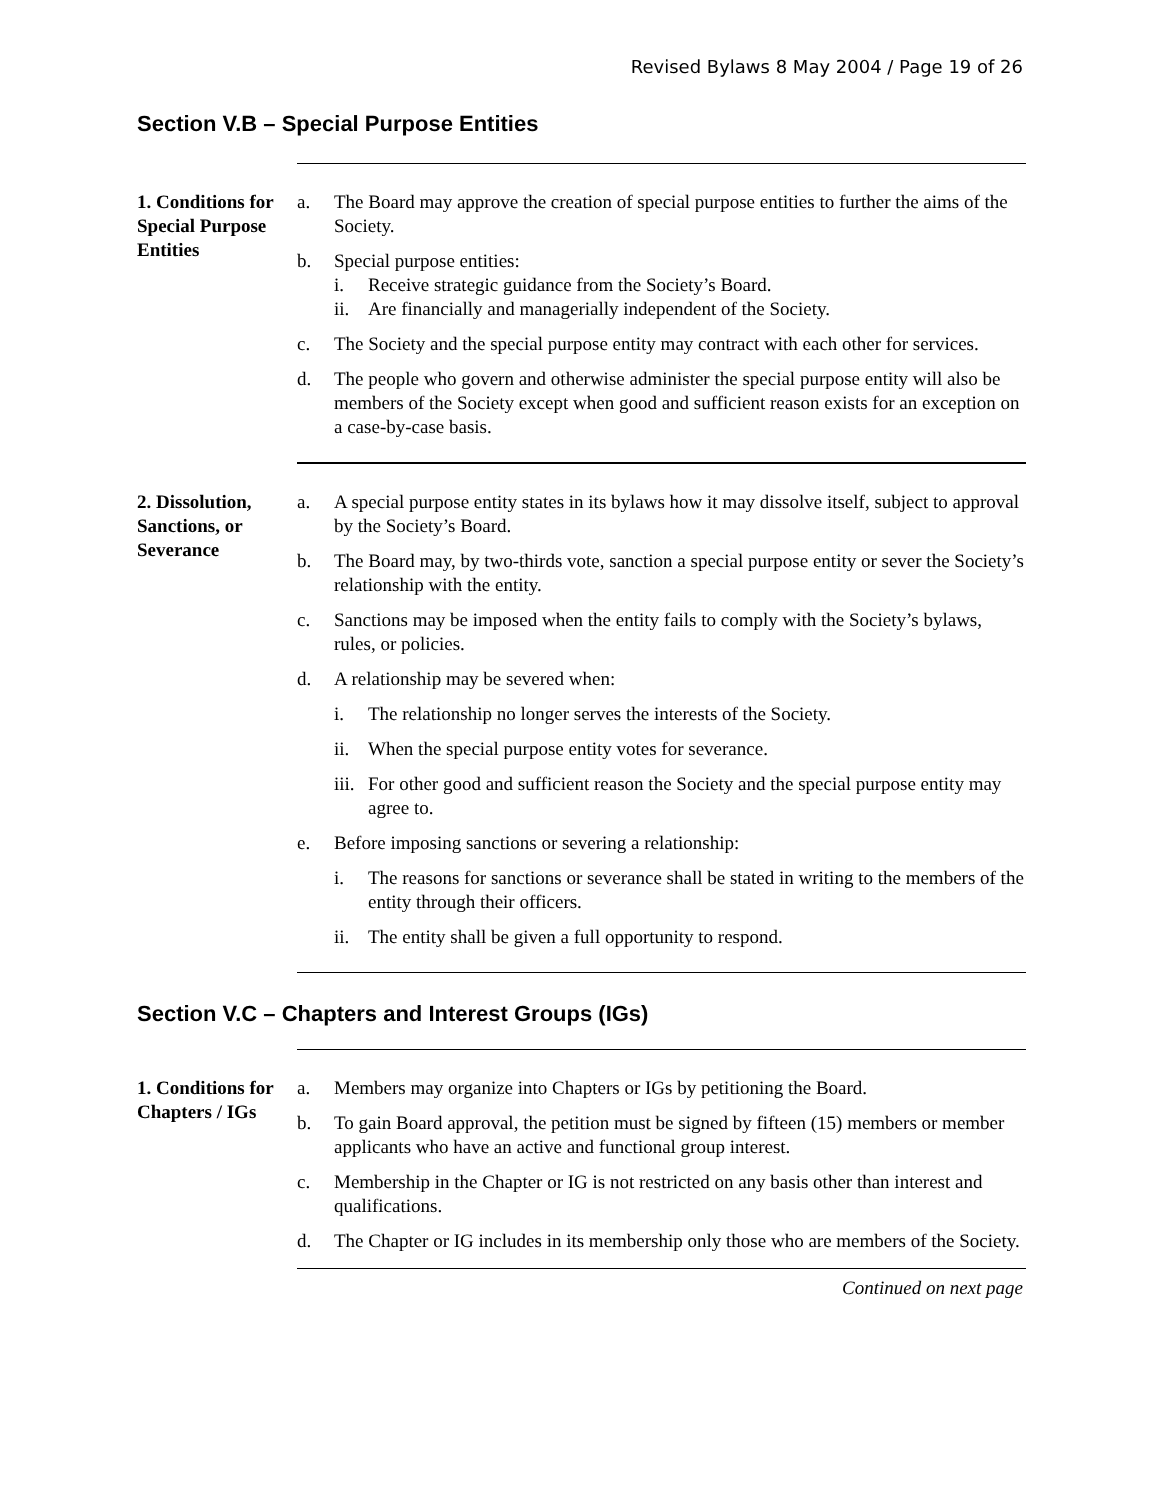Revised Bylaws 8 May 2004 / Page 19 of 26
Section V.B – Special Purpose Entities
1. Conditions for Special Purpose Entities
a. The Board may approve the creation of special purpose entities to further the aims of the Society.
b. Special purpose entities:
i. Receive strategic guidance from the Society’s Board.
ii. Are financially and managerially independent of the Society.
c. The Society and the special purpose entity may contract with each other for services.
d. The people who govern and otherwise administer the special purpose entity will also be members of the Society except when good and sufficient reason exists for an exception on a case-by-case basis.
2. Dissolution, Sanctions, or Severance
a. A special purpose entity states in its bylaws how it may dissolve itself, subject to approval by the Society’s Board.
b. The Board may, by two-thirds vote, sanction a special purpose entity or sever the Society’s relationship with the entity.
c. Sanctions may be imposed when the entity fails to comply with the Society’s bylaws, rules, or policies.
d. A relationship may be severed when:
i. The relationship no longer serves the interests of the Society.
ii. When the special purpose entity votes for severance.
iii. For other good and sufficient reason the Society and the special purpose entity may agree to.
e. Before imposing sanctions or severing a relationship:
i. The reasons for sanctions or severance shall be stated in writing to the members of the entity through their officers.
ii. The entity shall be given a full opportunity to respond.
Section V.C – Chapters and Interest Groups (IGs)
1. Conditions for Chapters / IGs
a. Members may organize into Chapters or IGs by petitioning the Board.
b. To gain Board approval, the petition must be signed by fifteen (15) members or member applicants who have an active and functional group interest.
c. Membership in the Chapter or IG is not restricted on any basis other than interest and qualifications.
d. The Chapter or IG includes in its membership only those who are members of the Society.
Continued on next page